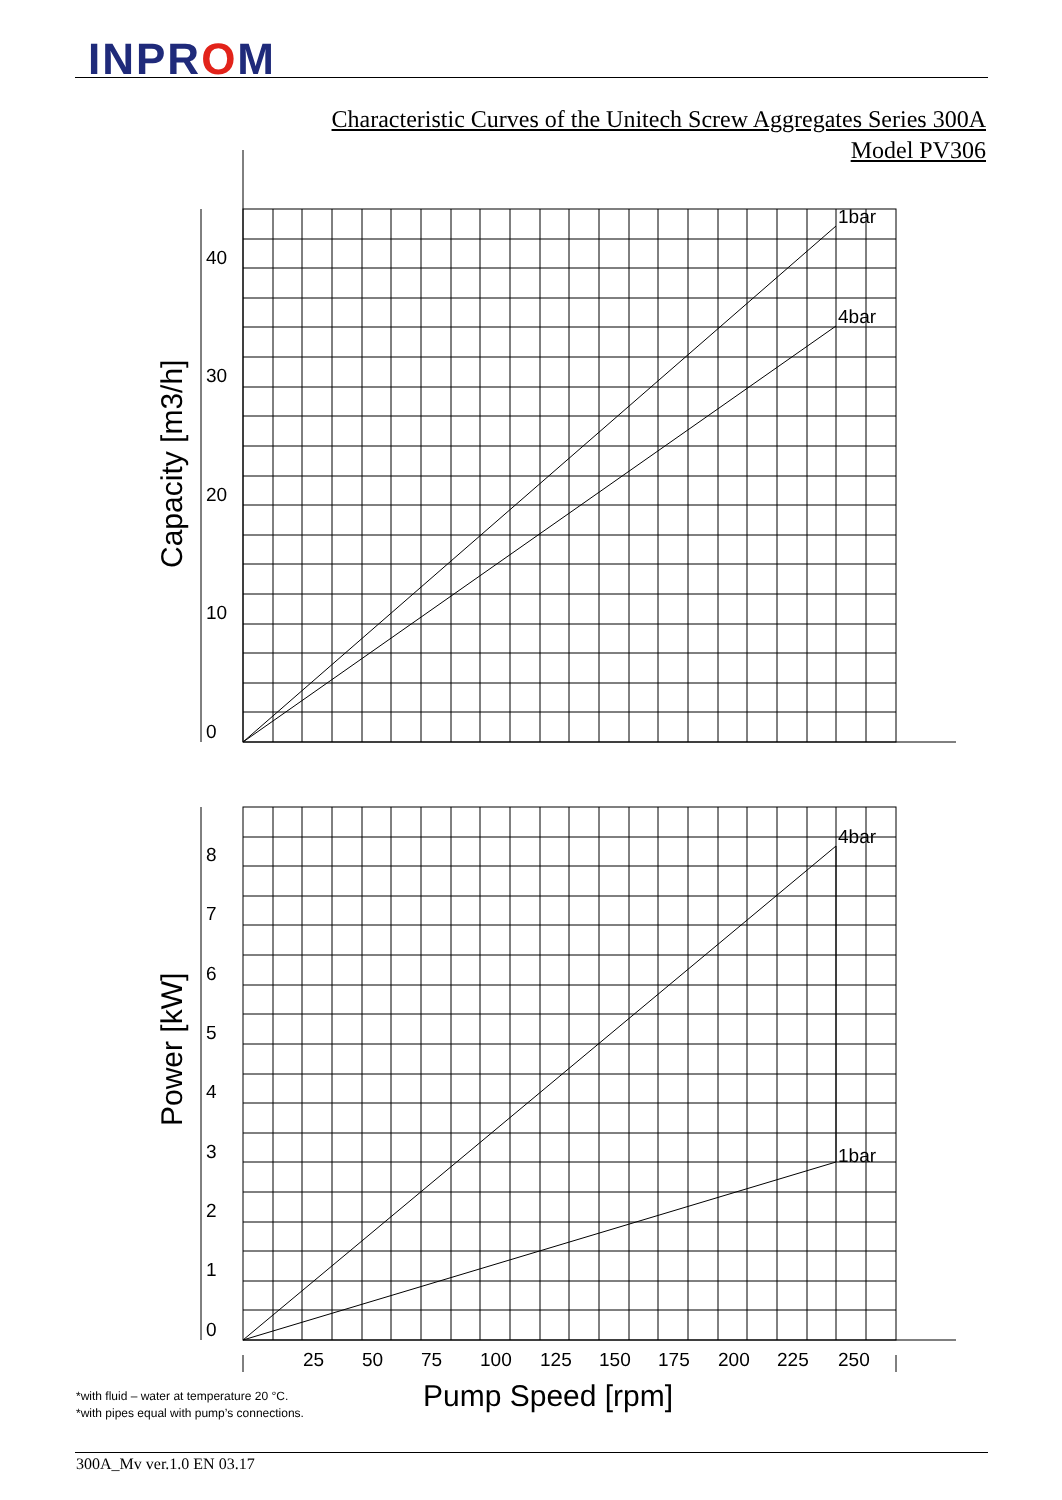INPROM
Characteristic Curves of the Unitech Screw Aggregates Series 300A
Model PV306
40
30
20
10
0
8
7
6
5
4
3
2
1
0
1bar
4bar
4bar
1bar
25
50
75
100
125
150
175
200
225
250
Pump Speed [rpm]
Capacity [m3/h]
Power [kW]
*with fluid – water at temperature 20 °C.
*with pipes equal with pump’s connections.
300A_Mv ver.1.0 EN 03.17